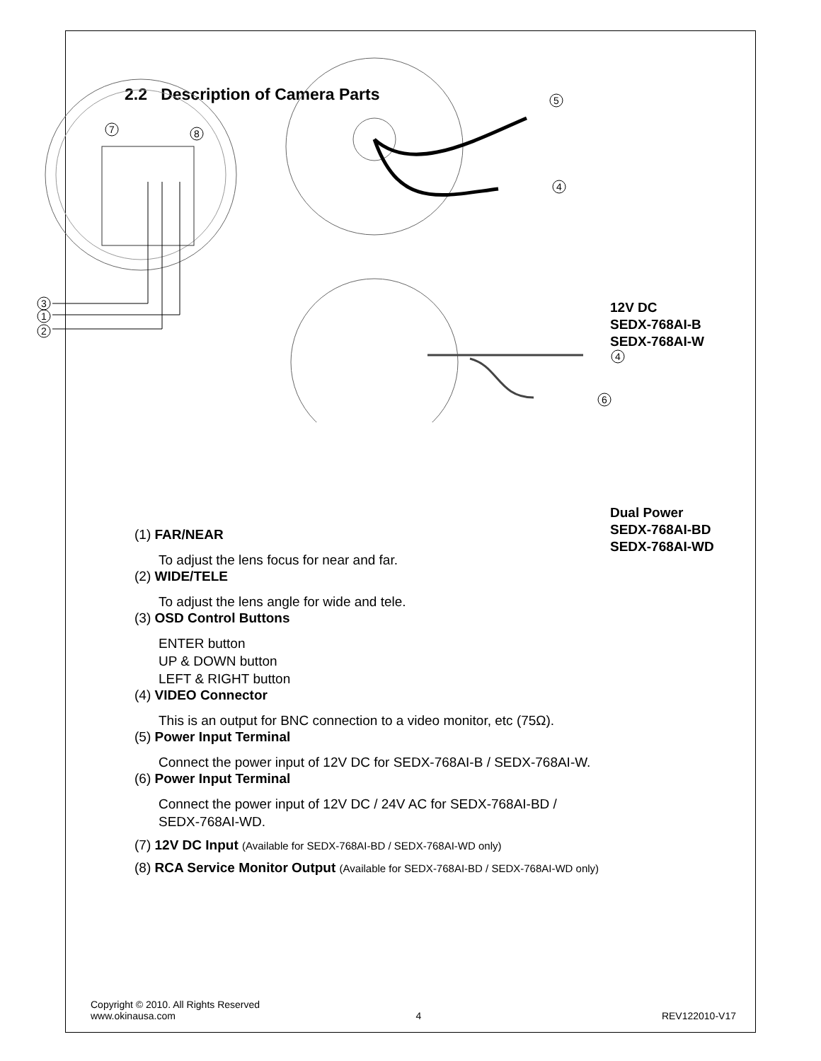2.2 Description of Camera Parts
7
8
5
4
4
6
3
1
2
12V DC
SEDX-768AI-B
SEDX-768AI-W
Dual Power
SEDX-768AI-BD
SEDX-768AI-WD
(1) FAR/NEAR
To adjust the lens focus for near and far.
(2) WIDE/TELE
To adjust the lens angle for wide and tele.
(3) OSD Control Buttons
ENTER button
UP & DOWN button
LEFT & RIGHT button
(4) VIDEO Connector
This is an output for BNC connection to a video monitor, etc (75Ω).
(5) Power Input Terminal
Connect the power input of 12V DC for SEDX-768AI-B / SEDX-768AI-W.
(6) Power Input Terminal
Connect the power input of 12V DC / 24V AC for SEDX-768AI-BD /
SEDX-768AI-WD.
(7) 12V DC Input (Available for SEDX-768AI-BD / SEDX-768AI-WD only)
(8) RCA Service Monitor Output (Available for SEDX-768AI-BD / SEDX-768AI-WD only)
Copyright © 2010. All Rights Reserved
www.okinausa.com 4 REV122010-V17